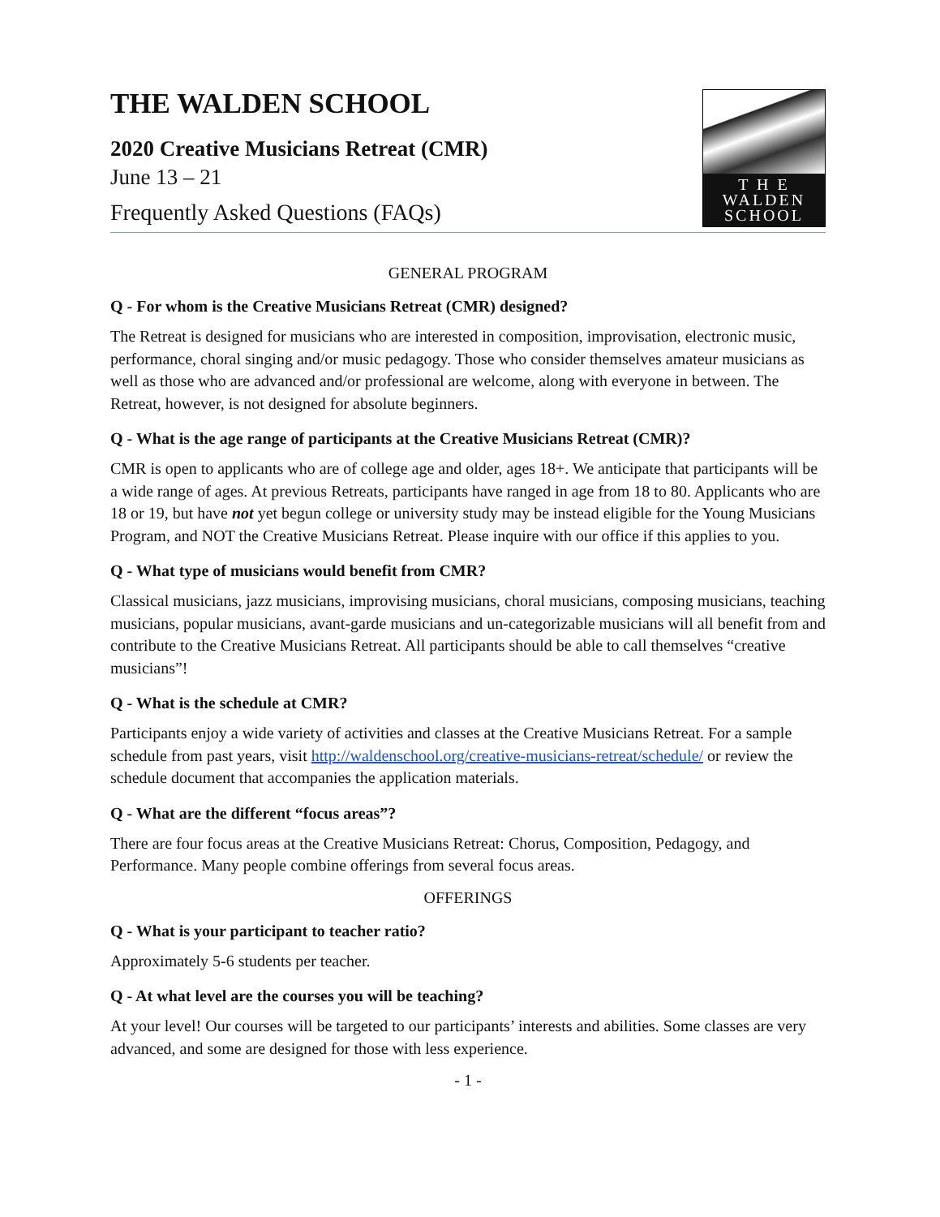THE WALDEN SCHOOL
2020 Creative Musicians Retreat (CMR)
June 13 – 21
Frequently Asked Questions (FAQs)
T H E
WALDEN
SCHOOL
GENERAL PROGRAM
Q - For whom is the Creative Musicians Retreat (CMR) designed?
The Retreat is designed for musicians who are interested in composition, improvisation, electronic music, performance, choral singing and/or music pedagogy. Those who consider themselves amateur musicians as well as those who are advanced and/or professional are welcome, along with everyone in between. The Retreat, however, is not designed for absolute beginners.
Q - What is the age range of participants at the Creative Musicians Retreat (CMR)?
CMR is open to applicants who are of college age and older, ages 18+. We anticipate that participants will be a wide range of ages. At previous Retreats, participants have ranged in age from 18 to 80. Applicants who are 18 or 19, but have not yet begun college or university study may be instead eligible for the Young Musicians Program, and NOT the Creative Musicians Retreat. Please inquire with our office if this applies to you.
Q - What type of musicians would benefit from CMR?
Classical musicians, jazz musicians, improvising musicians, choral musicians, composing musicians, teaching musicians, popular musicians, avant-garde musicians and un-categorizable musicians will all benefit from and contribute to the Creative Musicians Retreat. All participants should be able to call themselves “creative musicians”!
Q - What is the schedule at CMR?
Participants enjoy a wide variety of activities and classes at the Creative Musicians Retreat. For a sample schedule from past years, visit http://waldenschool.org/creative-musicians-retreat/schedule/ or review the schedule document that accompanies the application materials.
Q - What are the different “focus areas”?
There are four focus areas at the Creative Musicians Retreat: Chorus, Composition, Pedagogy, and Performance. Many people combine offerings from several focus areas.
OFFERINGS
Q - What is your participant to teacher ratio?
Approximately 5-6 students per teacher.
Q - At what level are the courses you will be teaching?
At your level! Our courses will be targeted to our participants’ interests and abilities. Some classes are very advanced, and some are designed for those with less experience.
- 1 -